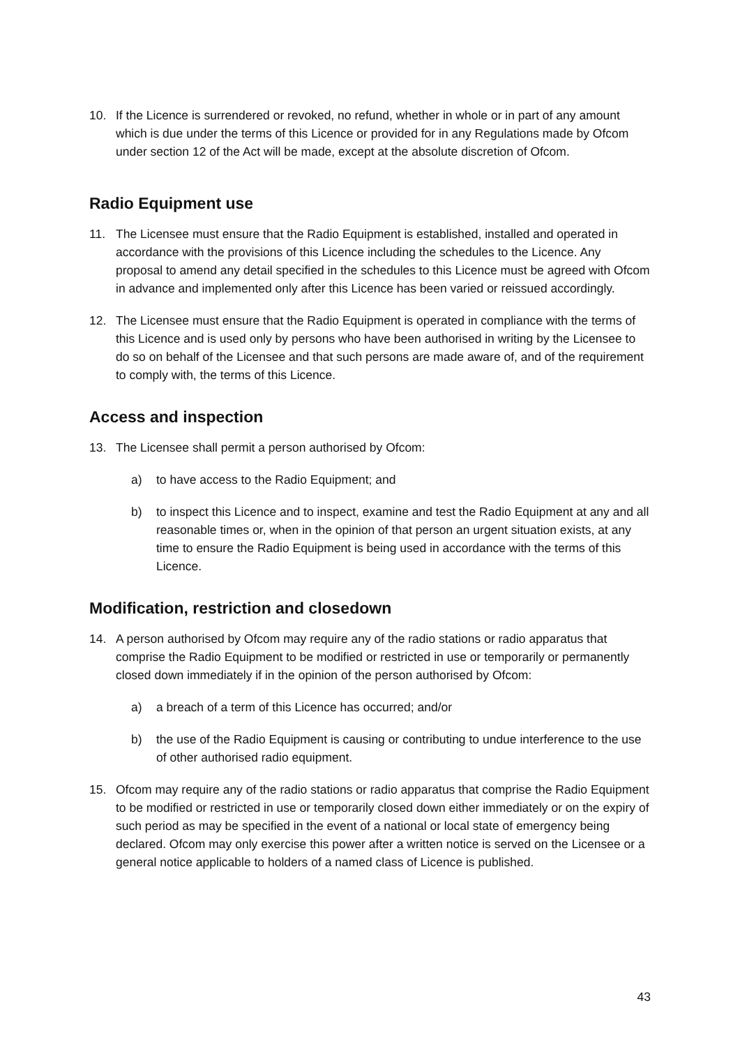10. If the Licence is surrendered or revoked, no refund, whether in whole or in part of any amount which is due under the terms of this Licence or provided for in any Regulations made by Ofcom under section 12 of the Act will be made, except at the absolute discretion of Ofcom.
Radio Equipment use
11. The Licensee must ensure that the Radio Equipment is established, installed and operated in accordance with the provisions of this Licence including the schedules to the Licence. Any proposal to amend any detail specified in the schedules to this Licence must be agreed with Ofcom in advance and implemented only after this Licence has been varied or reissued accordingly.
12. The Licensee must ensure that the Radio Equipment is operated in compliance with the terms of this Licence and is used only by persons who have been authorised in writing by the Licensee to do so on behalf of the Licensee and that such persons are made aware of, and of the requirement to comply with, the terms of this Licence.
Access and inspection
13. The Licensee shall permit a person authorised by Ofcom:
a) to have access to the Radio Equipment; and
b) to inspect this Licence and to inspect, examine and test the Radio Equipment at any and all reasonable times or, when in the opinion of that person an urgent situation exists, at any time to ensure the Radio Equipment is being used in accordance with the terms of this Licence.
Modification, restriction and closedown
14. A person authorised by Ofcom may require any of the radio stations or radio apparatus that comprise the Radio Equipment to be modified or restricted in use or temporarily or permanently closed down immediately if in the opinion of the person authorised by Ofcom:
a) a breach of a term of this Licence has occurred; and/or
b) the use of the Radio Equipment is causing or contributing to undue interference to the use of other authorised radio equipment.
15. Ofcom may require any of the radio stations or radio apparatus that comprise the Radio Equipment to be modified or restricted in use or temporarily closed down either immediately or on the expiry of such period as may be specified in the event of a national or local state of emergency being declared. Ofcom may only exercise this power after a written notice is served on the Licensee or a general notice applicable to holders of a named class of Licence is published.
43